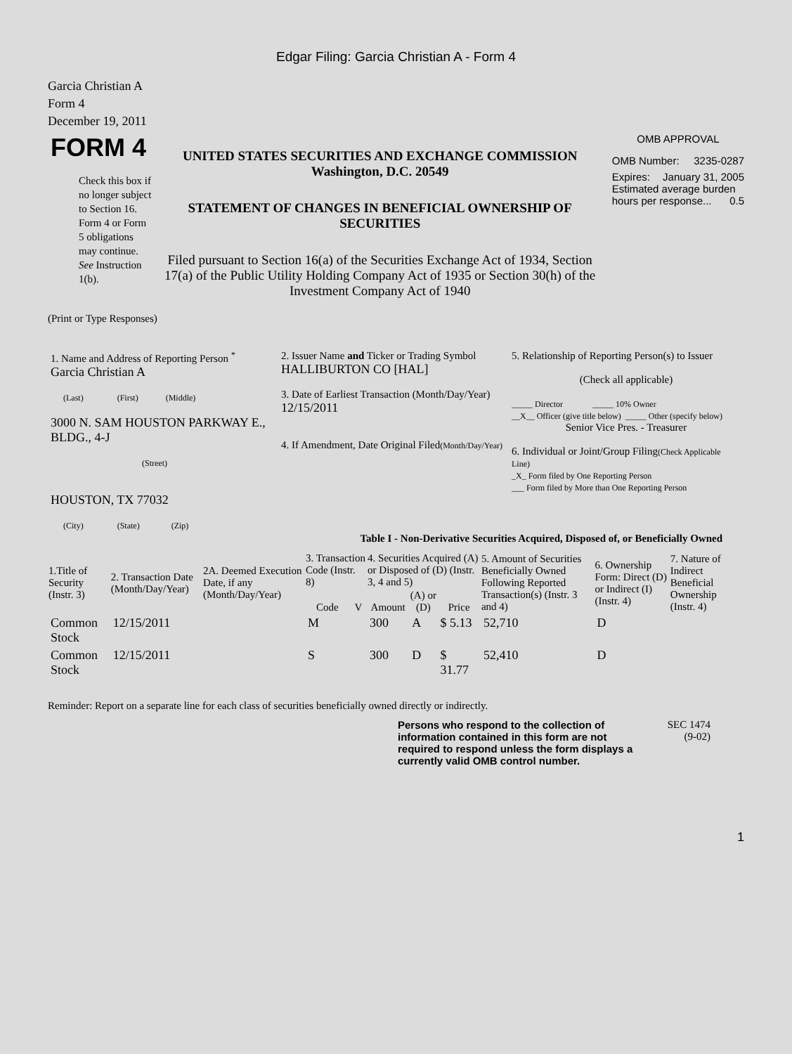Edgar Filing: Garcia Christian A - Form 4
Garcia Christian A
Form 4
December 19, 2011
FORM 4
Check this box if no longer subject to Section 16. Form 4 or Form 5 obligations may continue. See Instruction 1(b).
UNITED STATES SECURITIES AND EXCHANGE COMMISSION
Washington, D.C. 20549
STATEMENT OF CHANGES IN BENEFICIAL OWNERSHIP OF SECURITIES
Filed pursuant to Section 16(a) of the Securities Exchange Act of 1934, Section 17(a) of the Public Utility Holding Company Act of 1935 or Section 30(h) of the Investment Company Act of 1940
OMB APPROVAL
OMB Number: 3235-0287
Expires: January 31, 2005
Estimated average burden hours per response... 0.5
(Print or Type Responses)
| 1. Name and Address of Reporting Person <sup>*</sup> Garcia Christian A (Last) (First) (Middle) 3000 N. SAM HOUSTON PARKWAY E., BLDG., 4-J (Street) HOUSTON, TX 77032 (City) (State) (Zip) | 2. Issuer Name and Ticker or Trading Symbol HALLIBURTON CO [HAL] 3. Date of Earliest Transaction (Month/Day/Year) 12/15/2011 4. If Amendment, Date Original Filed (Month/Day/Year) | 5. Relationship of Reporting Person(s) to Issuer (Check all applicable) _____ Director _____ 10% Owner __X__ Officer (give title below) _____ Other (specify below) Senior Vice Pres. - Treasurer 6. Individual or Joint/Group Filing (Check Applicable Line) _X_ Form filed by One Reporting Person ___ Form filed by More than One Reporting Person |
Table I - Non-Derivative Securities Acquired, Disposed of, or Beneficially Owned
| 1.Title of Security (Instr. 3) | 2. Transaction Date (Month/Day/Year) | 2A. Deemed Execution Date, if any (Month/Day/Year) | 3. Transaction Code (Instr. 8) | | 4. Securities Acquired (A) or Disposed of (D) (Instr. 3, 4 and 5) | | | 5. Amount of Securities Beneficially Owned Following Reported Transaction(s) (Instr. 3 and 4) | 6. Ownership Form: Direct (D) or Indirect (I) (Instr. 4) | 7. Nature of Indirect Beneficial Ownership (Instr. 4) |
| --- | --- | --- | --- | --- | --- | --- | --- | --- | --- | --- |
| | | | Code | V | Amount | (A) or (D) | Price | | | |
| Common Stock | 12/15/2011 | | M | | 300 | A | $ 5.13 | 52,710 | D | |
| Common Stock | 12/15/2011 | | S | | 300 | D | $ 31.77 | 52,410 | D | |
Reminder: Report on a separate line for each class of securities beneficially owned directly or indirectly.
Persons who respond to the collection of information contained in this form are not required to respond unless the form displays a currently valid OMB control number.
SEC 1474
(9-02)
1